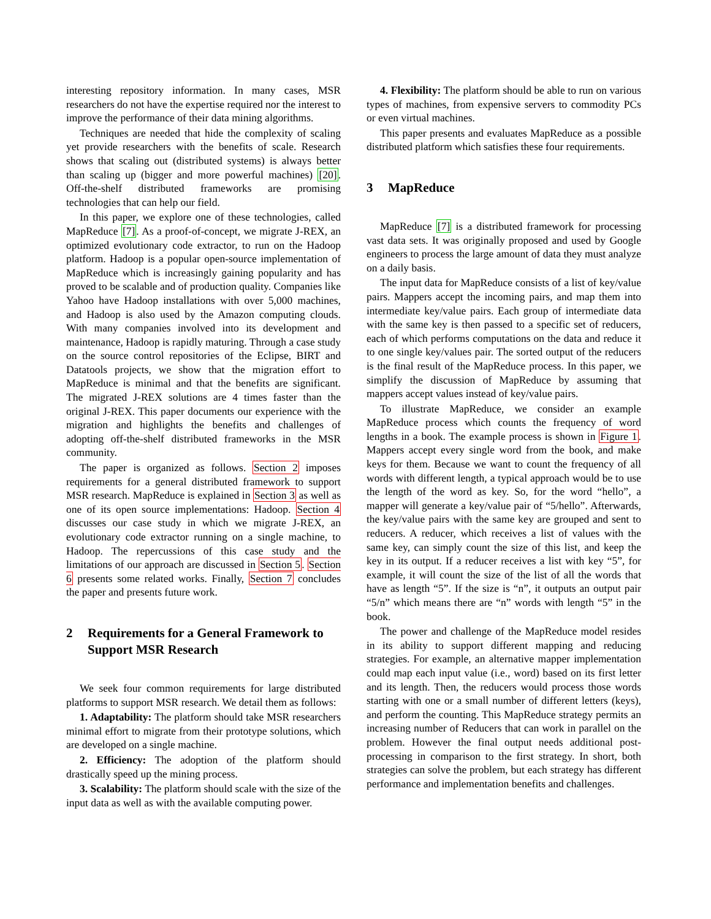interesting repository information. In many cases, MSR researchers do not have the expertise required nor the interest to improve the performance of their data mining algorithms.
Techniques are needed that hide the complexity of scaling yet provide researchers with the benefits of scale. Research shows that scaling out (distributed systems) is always better than scaling up (bigger and more powerful machines) [20]. Off-the-shelf distributed frameworks are promising technologies that can help our field.
In this paper, we explore one of these technologies, called MapReduce [7]. As a proof-of-concept, we migrate J-REX, an optimized evolutionary code extractor, to run on the Hadoop platform. Hadoop is a popular open-source implementation of MapReduce which is increasingly gaining popularity and has proved to be scalable and of production quality. Companies like Yahoo have Hadoop installations with over 5,000 machines, and Hadoop is also used by the Amazon computing clouds. With many companies involved into its development and maintenance, Hadoop is rapidly maturing. Through a case study on the source control repositories of the Eclipse, BIRT and Datatools projects, we show that the migration effort to MapReduce is minimal and that the benefits are significant. The migrated J-REX solutions are 4 times faster than the original J-REX. This paper documents our experience with the migration and highlights the benefits and challenges of adopting off-the-shelf distributed frameworks in the MSR community.
The paper is organized as follows. Section 2 imposes requirements for a general distributed framework to support MSR research. MapReduce is explained in Section 3 as well as one of its open source implementations: Hadoop. Section 4 discusses our case study in which we migrate J-REX, an evolutionary code extractor running on a single machine, to Hadoop. The repercussions of this case study and the limitations of our approach are discussed in Section 5. Section 6 presents some related works. Finally, Section 7 concludes the paper and presents future work.
2 Requirements for a General Framework to Support MSR Research
We seek four common requirements for large distributed platforms to support MSR research. We detail them as follows:
1. Adaptability: The platform should take MSR researchers minimal effort to migrate from their prototype solutions, which are developed on a single machine.
2. Efficiency: The adoption of the platform should drastically speed up the mining process.
3. Scalability: The platform should scale with the size of the input data as well as with the available computing power.
4. Flexibility: The platform should be able to run on various types of machines, from expensive servers to commodity PCs or even virtual machines.
This paper presents and evaluates MapReduce as a possible distributed platform which satisfies these four requirements.
3 MapReduce
MapReduce [7] is a distributed framework for processing vast data sets. It was originally proposed and used by Google engineers to process the large amount of data they must analyze on a daily basis.
The input data for MapReduce consists of a list of key/value pairs. Mappers accept the incoming pairs, and map them into intermediate key/value pairs. Each group of intermediate data with the same key is then passed to a specific set of reducers, each of which performs computations on the data and reduce it to one single key/values pair. The sorted output of the reducers is the final result of the MapReduce process. In this paper, we simplify the discussion of MapReduce by assuming that mappers accept values instead of key/value pairs.
To illustrate MapReduce, we consider an example MapReduce process which counts the frequency of word lengths in a book. The example process is shown in Figure 1. Mappers accept every single word from the book, and make keys for them. Because we want to count the frequency of all words with different length, a typical approach would be to use the length of the word as key. So, for the word “hello”, a mapper will generate a key/value pair of “5/hello”. Afterwards, the key/value pairs with the same key are grouped and sent to reducers. A reducer, which receives a list of values with the same key, can simply count the size of this list, and keep the key in its output. If a reducer receives a list with key “5”, for example, it will count the size of the list of all the words that have as length “5”. If the size is “n”, it outputs an output pair “5/n” which means there are “n” words with length “5” in the book.
The power and challenge of the MapReduce model resides in its ability to support different mapping and reducing strategies. For example, an alternative mapper implementation could map each input value (i.e., word) based on its first letter and its length. Then, the reducers would process those words starting with one or a small number of different letters (keys), and perform the counting. This MapReduce strategy permits an increasing number of Reducers that can work in parallel on the problem. However the final output needs additional post-processing in comparison to the first strategy. In short, both strategies can solve the problem, but each strategy has different performance and implementation benefits and challenges.